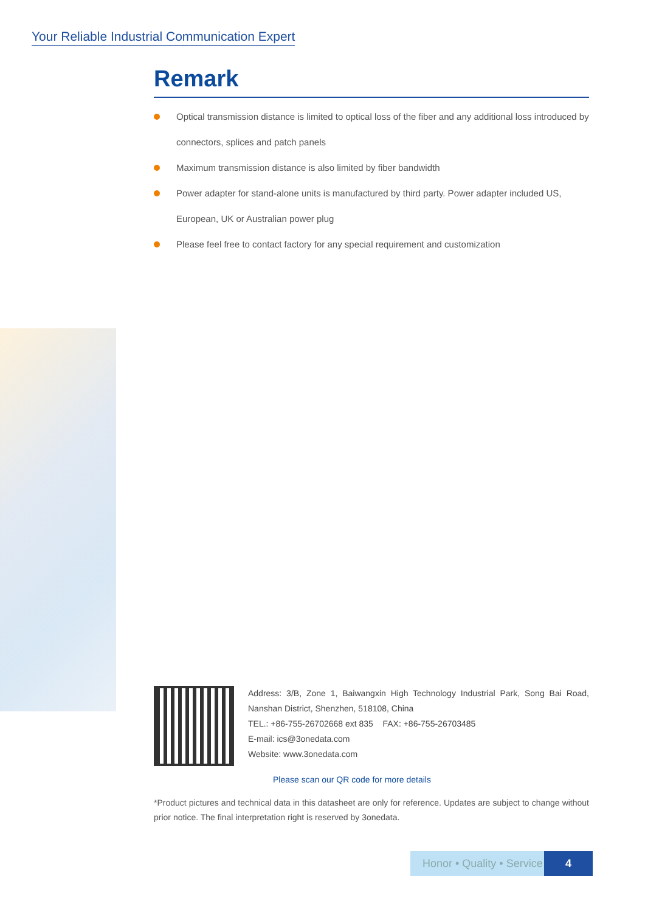Your Reliable Industrial Communication Expert
Remark
Optical transmission distance is limited to optical loss of the fiber and any additional loss introduced by connectors, splices and patch panels
Maximum transmission distance is also limited by fiber bandwidth
Power adapter for stand-alone units is manufactured by third party. Power adapter included US, European, UK or Australian power plug
Please feel free to contact factory for any special requirement and customization
Address: 3/B, Zone 1, Baiwangxin High Technology Industrial Park, Song Bai Road, Nanshan District, Shenzhen, 518108, China
TEL.: +86-755-26702668 ext 835 FAX: +86-755-26703485
E-mail: ics@3onedata.com
Website: www.3onedata.com
Please scan our QR code for more details
*Product pictures and technical data in this datasheet are only for reference. Updates are subject to change without prior notice. The final interpretation right is reserved by 3onedata.
Honor • Quality • Service
4